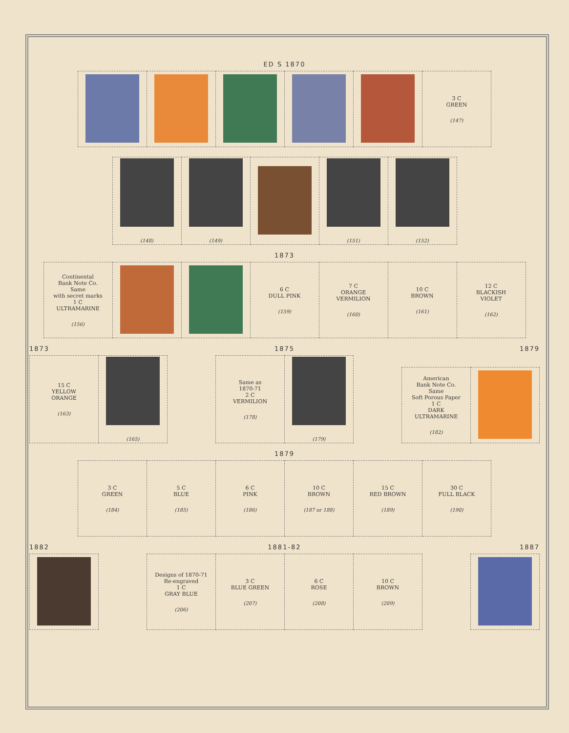ED S 1870
| | | | | | 3 C GREEN (147) |
| (148) | (149) | | (151) | (152) |
1873
| Continental Bank Note Co. Same with secret marks 1 C ULTRAMARINE (156) | | | 6 C DULL PINK (159) | 7 C ORANGE VERMILION (160) | 10 C BROWN (161) | 12 C BLACKISH VIOLET (162) |
1873
1875
1879
| 15 C YELLOW ORANGE (163) | (165) |
| Same as 1870-71 2 C VERMILION (178) | (179) |
| American Bank Note Co. Same Soft Porous Paper 1 C DARK ULTRAMARINE (182) | |
1879
| 3 C GREEN (184) | 5 C BLUE (185) | 6 C PINK (186) | 10 C BROWN (187 or 188) | 15 C RED BROWN (189) | 30 C FULL BLACK (190) |
1882
1881-82
1887
| Designs of 1870-71 Re-engraved 1 C GRAY BLUE (206) | 3 C BLUE GREEN (207) | 6 C ROSE (208) | 10 C BROWN (209) |